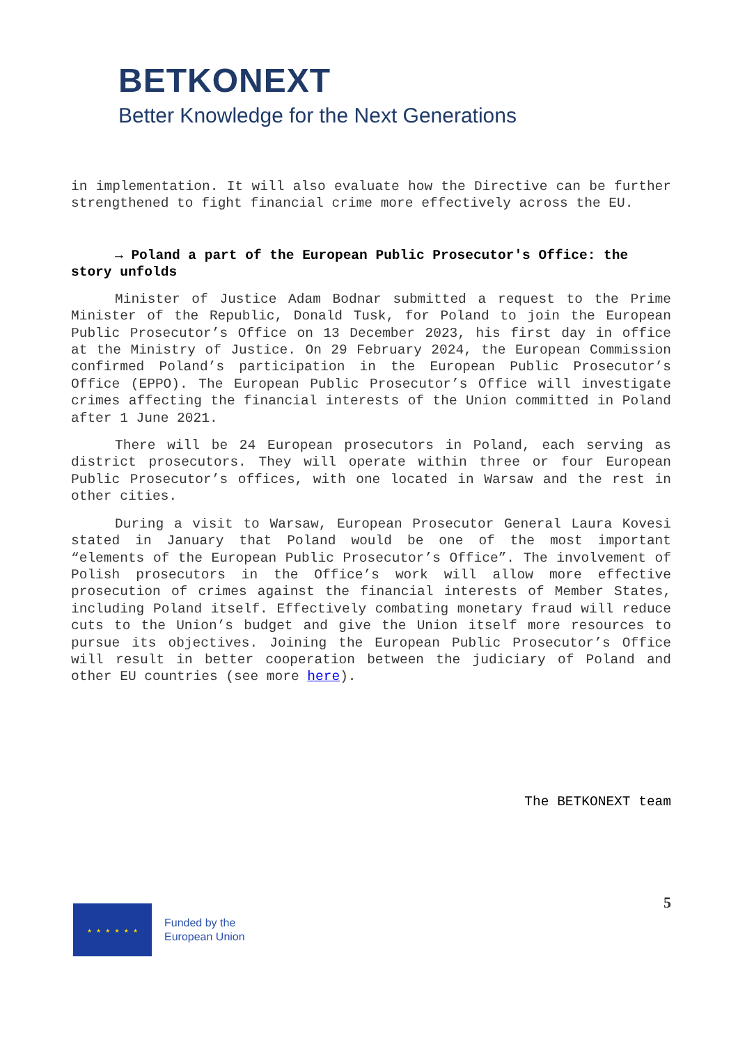BETKONEXT
Better Knowledge for the Next Generations
in implementation. It will also evaluate how the Directive can be further strengthened to fight financial crime more effectively across the EU.
→ Poland a part of the European Public Prosecutor's Office: the story unfolds
Minister of Justice Adam Bodnar submitted a request to the Prime Minister of the Republic, Donald Tusk, for Poland to join the European Public Prosecutor’s Office on 13 December 2023, his first day in office at the Ministry of Justice. On 29 February 2024, the European Commission confirmed Poland’s participation in the European Public Prosecutor’s Office (EPPO). The European Public Prosecutor’s Office will investigate crimes affecting the financial interests of the Union committed in Poland after 1 June 2021.
There will be 24 European prosecutors in Poland, each serving as district prosecutors. They will operate within three or four European Public Prosecutor’s offices, with one located in Warsaw and the rest in other cities.
During a visit to Warsaw, European Prosecutor General Laura Kovesi stated in January that Poland would be one of the most important “elements of the European Public Prosecutor’s Office”. The involvement of Polish prosecutors in the Office’s work will allow more effective prosecution of crimes against the financial interests of Member States, including Poland itself. Effectively combating monetary fraud will reduce cuts to the Union’s budget and give the Union itself more resources to pursue its objectives. Joining the European Public Prosecutor’s Office will result in better cooperation between the judiciary of Poland and other EU countries (see more here).
The BETKONEXT team
5
★ ★ ★ ★ ★ ★
Funded by the
European Union